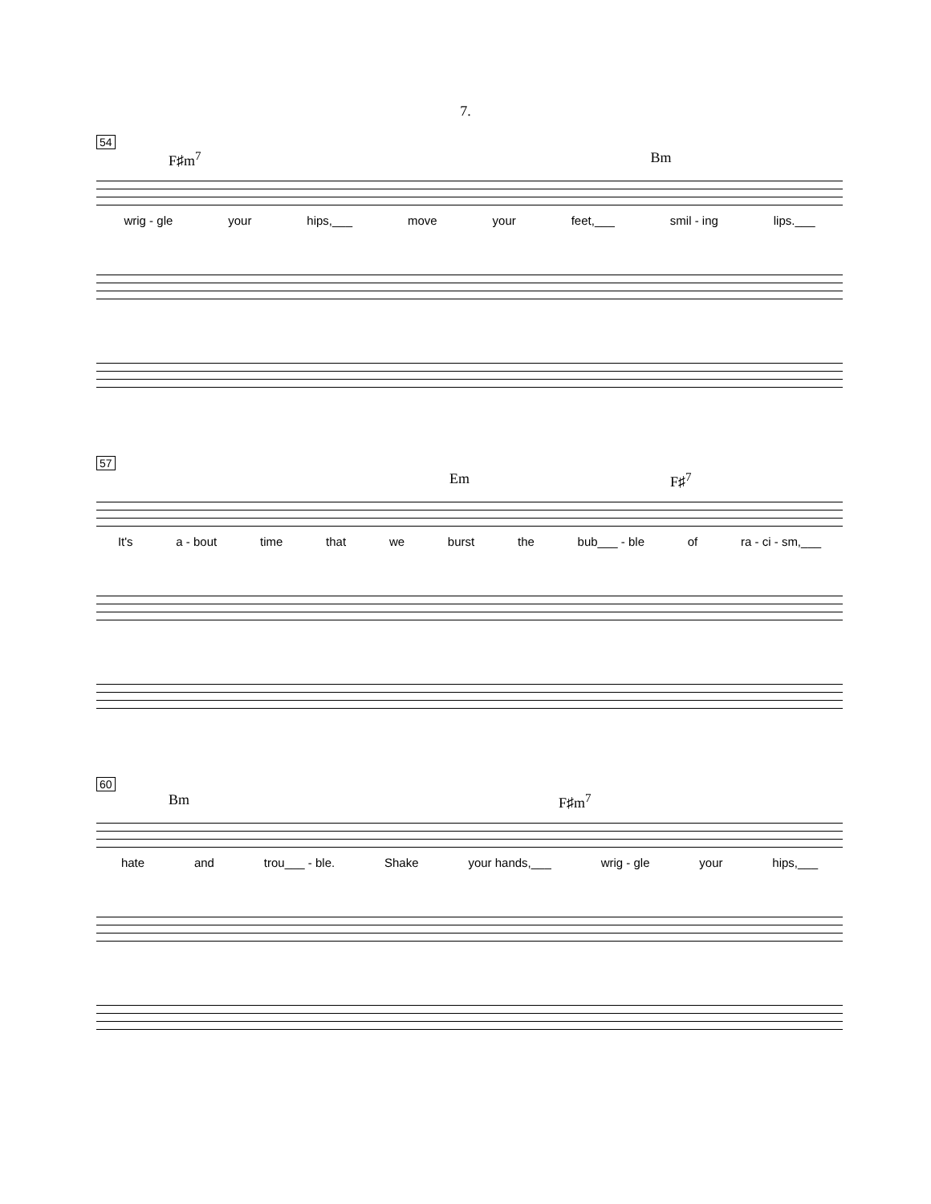7.
54
F♯m<sup>7</sup> Bm
wrig - gle your hips,___ move your feet,___ smil - ing lips.___
57
Em F♯<sup>7</sup>
It's a - bout time that we burst the bub___ - ble of ra - ci - sm,___
60
Bm F♯m<sup>7</sup>
hate and trou___ - ble. Shake your hands,___ wrig - gle your hips,___